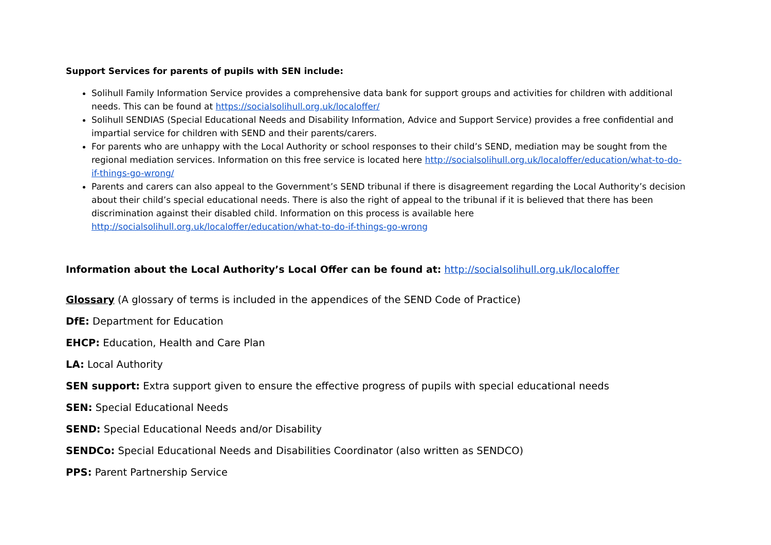Support Services for parents of pupils with SEN include:
Solihull Family Information Service provides a comprehensive data bank for support groups and activities for children with additional needs. This can be found at https://socialsolihull.org.uk/localoffer/
Solihull SENDIAS (Special Educational Needs and Disability Information, Advice and Support Service) provides a free confidential and impartial service for children with SEND and their parents/carers.
For parents who are unhappy with the Local Authority or school responses to their child’s SEND, mediation may be sought from the regional mediation services. Information on this free service is located here http://socialsolihull.org.uk/localoffer/education/what-to-do-if-things-go-wrong/
Parents and carers can also appeal to the Government’s SEND tribunal if there is disagreement regarding the Local Authority’s decision about their child’s special educational needs. There is also the right of appeal to the tribunal if it is believed that there has been discrimination against their disabled child. Information on this process is available here http://socialsolihull.org.uk/localoffer/education/what-to-do-if-things-go-wrong
Information about the Local Authority’s Local Offer can be found at: http://socialsolihull.org.uk/localoffer
Glossary (A glossary of terms is included in the appendices of the SEND Code of Practice)
DfE: Department for Education
EHCP: Education, Health and Care Plan
LA: Local Authority
SEN support: Extra support given to ensure the effective progress of pupils with special educational needs
SEN: Special Educational Needs
SEND: Special Educational Needs and/or Disability
SENDCo: Special Educational Needs and Disabilities Coordinator (also written as SENDCO)
PPS: Parent Partnership Service